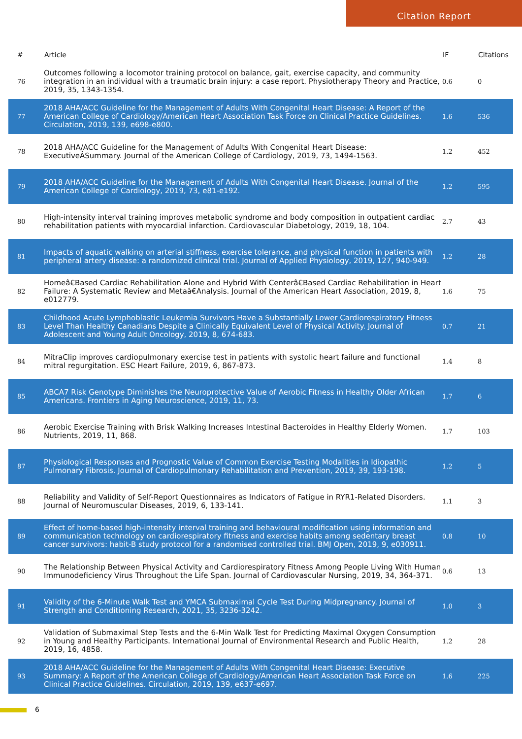Citation Report
| # | Article | IF | Citations |
| --- | --- | --- | --- |
| 76 | Outcomes following a locomotor training protocol on balance, gait, exercise capacity, and community integration in an individual with a traumatic brain injury: a case report. Physiotherapy Theory and Practice, 2019, 35, 1343-1354. | 0.6 | 0 |
| 77 | 2018 AHA/ACC Guideline for the Management of Adults With Congenital Heart Disease: A Report of the American College of Cardiology/American Heart Association Task Force on Clinical Practice Guidelines. Circulation, 2019, 139, e698-e800. | 1.6 | 536 |
| 78 | 2018 AHA/ACC Guideline for the Management of Adults With Congenital Heart Disease: ExecutiveÂSummary. Journal of the American College of Cardiology, 2019, 73, 1494-1563. | 1.2 | 452 |
| 79 | 2018 AHA/ACC Guideline for the Management of Adults With Congenital Heart Disease. Journal of the American College of Cardiology, 2019, 73, e81-e192. | 1.2 | 595 |
| 80 | High-intensity interval training improves metabolic syndrome and body composition in outpatient cardiac rehabilitation patients with myocardial infarction. Cardiovascular Diabetology, 2019, 18, 104. | 2.7 | 43 |
| 81 | Impacts of aquatic walking on arterial stiffness, exercise tolerance, and physical function in patients with peripheral artery disease: a randomized clinical trial. Journal of Applied Physiology, 2019, 127, 940-949. | 1.2 | 28 |
| 82 | Homeâ€Based Cardiac Rehabilitation Alone and Hybrid With Centerâ€Based Cardiac Rehabilitation in Heart Failure: A Systematic Review and Metaâ€Analysis. Journal of the American Heart Association, 2019, 8, e012779. | 1.6 | 75 |
| 83 | Childhood Acute Lymphoblastic Leukemia Survivors Have a Substantially Lower Cardiorespiratory Fitness Level Than Healthy Canadians Despite a Clinically Equivalent Level of Physical Activity. Journal of Adolescent and Young Adult Oncology, 2019, 8, 674-683. | 0.7 | 21 |
| 84 | MitraClip improves cardiopulmonary exercise test in patients with systolic heart failure and functional mitral regurgitation. ESC Heart Failure, 2019, 6, 867-873. | 1.4 | 8 |
| 85 | ABCA7 Risk Genotype Diminishes the Neuroprotective Value of Aerobic Fitness in Healthy Older African Americans. Frontiers in Aging Neuroscience, 2019, 11, 73. | 1.7 | 6 |
| 86 | Aerobic Exercise Training with Brisk Walking Increases Intestinal Bacteroides in Healthy Elderly Women. Nutrients, 2019, 11, 868. | 1.7 | 103 |
| 87 | Physiological Responses and Prognostic Value of Common Exercise Testing Modalities in Idiopathic Pulmonary Fibrosis. Journal of Cardiopulmonary Rehabilitation and Prevention, 2019, 39, 193-198. | 1.2 | 5 |
| 88 | Reliability and Validity of Self-Report Questionnaires as Indicators of Fatigue in RYR1-Related Disorders. Journal of Neuromuscular Diseases, 2019, 6, 133-141. | 1.1 | 3 |
| 89 | Effect of home-based high-intensity interval training and behavioural modification using information and communication technology on cardiorespiratory fitness and exercise habits among sedentary breast cancer survivors: habit-B study protocol for a randomised controlled trial. BMJ Open, 2019, 9, e030911. | 0.8 | 10 |
| 90 | The Relationship Between Physical Activity and Cardiorespiratory Fitness Among People Living With Human Immunodeficiency Virus Throughout the Life Span. Journal of Cardiovascular Nursing, 2019, 34, 364-371. | 0.6 | 13 |
| 91 | Validity of the 6-Minute Walk Test and YMCA Submaximal Cycle Test During Midpregnancy. Journal of Strength and Conditioning Research, 2021, 35, 3236-3242. | 1.0 | 3 |
| 92 | Validation of Submaximal Step Tests and the 6-Min Walk Test for Predicting Maximal Oxygen Consumption in Young and Healthy Participants. International Journal of Environmental Research and Public Health, 2019, 16, 4858. | 1.2 | 28 |
| 93 | 2018 AHA/ACC Guideline for the Management of Adults With Congenital Heart Disease: Executive Summary: A Report of the American College of Cardiology/American Heart Association Task Force on Clinical Practice Guidelines. Circulation, 2019, 139, e637-e697. | 1.6 | 225 |
6